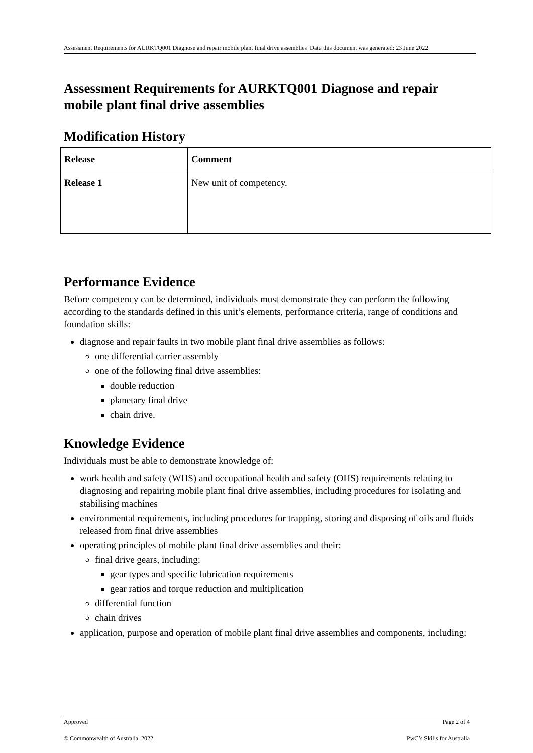Assessment Requirements for AURKTQ001 Diagnose and repair mobile plant final drive assemblies Date this document was generated: 23 June 2022
Assessment Requirements for AURKTQ001 Diagnose and repair mobile plant final drive assemblies
Modification History
| Release | Comment |
| --- | --- |
| Release 1 | New unit of competency. |
Performance Evidence
Before competency can be determined, individuals must demonstrate they can perform the following according to the standards defined in this unit’s elements, performance criteria, range of conditions and foundation skills:
diagnose and repair faults in two mobile plant final drive assemblies as follows:
one differential carrier assembly
one of the following final drive assemblies:
double reduction
planetary final drive
chain drive.
Knowledge Evidence
Individuals must be able to demonstrate knowledge of:
work health and safety (WHS) and occupational health and safety (OHS) requirements relating to diagnosing and repairing mobile plant final drive assemblies, including procedures for isolating and stabilising machines
environmental requirements, including procedures for trapping, storing and disposing of oils and fluids released from final drive assemblies
operating principles of mobile plant final drive assemblies and their:
final drive gears, including:
gear types and specific lubrication requirements
gear ratios and torque reduction and multiplication
differential function
chain drives
application, purpose and operation of mobile plant final drive assemblies and components, including:
Approved Page 2 of 4
© Commonwealth of Australia, 2022 PwC’s Skills for Australia